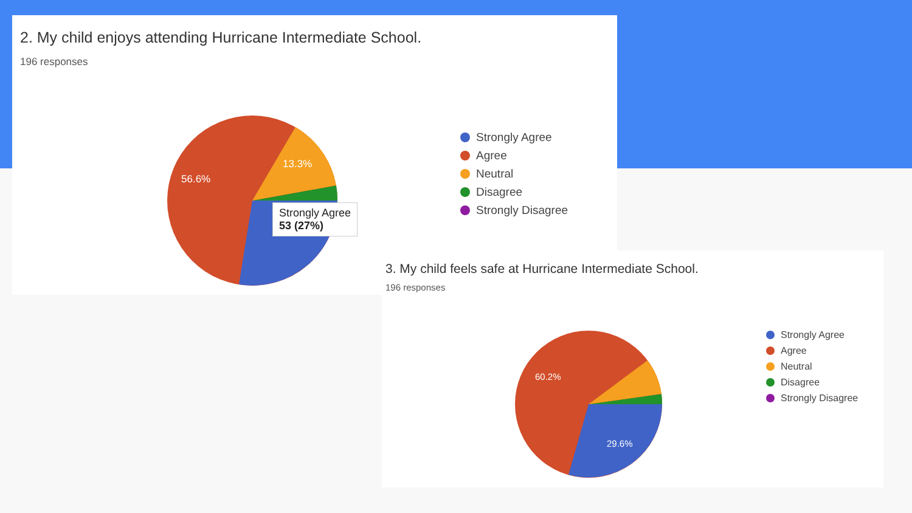2. My child enjoys attending Hurricane Intermediate School.
196 responses
56.6%
13.3%
Strongly Agree
53 (27%)
Strongly Agree
Agree
Neutral
Disagree
Strongly Disagree
3. My child feels safe at Hurricane Intermediate School.
196 responses
60.2%
29.6%
Strongly Agree
Agree
Neutral
Disagree
Strongly Disagree